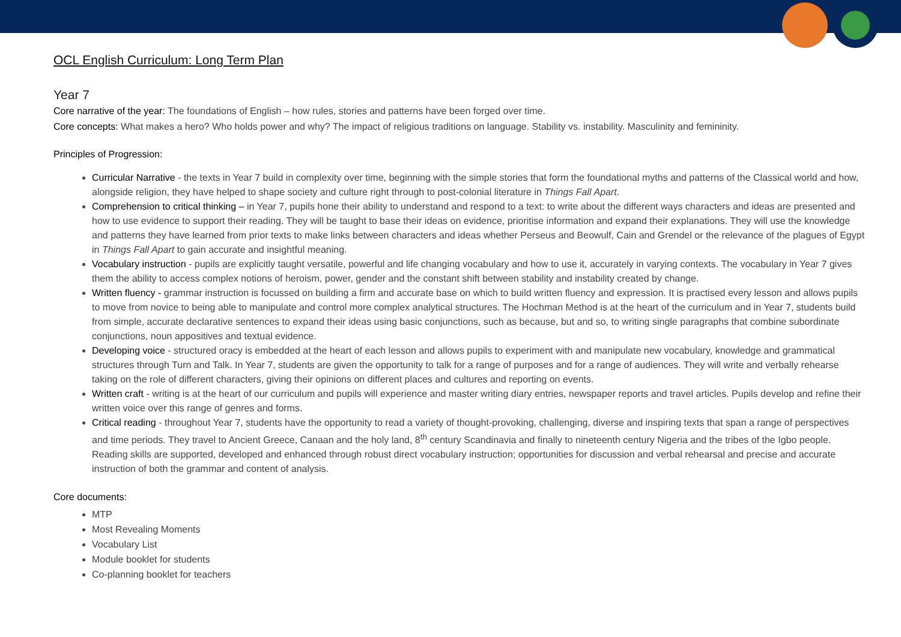OCL English Curriculum: Long Term Plan
Year 7
Core narrative of the year: The foundations of English – how rules, stories and patterns have been forged over time.
Core concepts: What makes a hero? Who holds power and why? The impact of religious traditions on language. Stability vs. instability. Masculinity and femininity.
Principles of Progression:
Curricular Narrative - the texts in Year 7 build in complexity over time, beginning with the simple stories that form the foundational myths and patterns of the Classical world and how, alongside religion, they have helped to shape society and culture right through to post-colonial literature in Things Fall Apart.
Comprehension to critical thinking – in Year 7, pupils hone their ability to understand and respond to a text: to write about the different ways characters and ideas are presented and how to use evidence to support their reading. They will be taught to base their ideas on evidence, prioritise information and expand their explanations. They will use the knowledge and patterns they have learned from prior texts to make links between characters and ideas whether Perseus and Beowulf, Cain and Grendel or the relevance of the plagues of Egypt in Things Fall Apart to gain accurate and insightful meaning.
Vocabulary instruction - pupils are explicitly taught versatile, powerful and life changing vocabulary and how to use it, accurately in varying contexts. The vocabulary in Year 7 gives them the ability to access complex notions of heroism, power, gender and the constant shift between stability and instability created by change.
Written fluency - grammar instruction is focussed on building a firm and accurate base on which to build written fluency and expression. It is practised every lesson and allows pupils to move from novice to being able to manipulate and control more complex analytical structures. The Hochman Method is at the heart of the curriculum and in Year 7, students build from simple, accurate declarative sentences to expand their ideas using basic conjunctions, such as because, but and so, to writing single paragraphs that combine subordinate conjunctions, noun appositives and textual evidence.
Developing voice - structured oracy is embedded at the heart of each lesson and allows pupils to experiment with and manipulate new vocabulary, knowledge and grammatical structures through Turn and Talk. In Year 7, students are given the opportunity to talk for a range of purposes and for a range of audiences. They will write and verbally rehearse taking on the role of different characters, giving their opinions on different places and cultures and reporting on events.
Written craft - writing is at the heart of our curriculum and pupils will experience and master writing diary entries, newspaper reports and travel articles. Pupils develop and refine their written voice over this range of genres and forms.
Critical reading - throughout Year 7, students have the opportunity to read a variety of thought-provoking, challenging, diverse and inspiring texts that span a range of perspectives and time periods. They travel to Ancient Greece, Canaan and the holy land, 8<sup>th</sup> century Scandinavia and finally to nineteenth century Nigeria and the tribes of the Igbo people. Reading skills are supported, developed and enhanced through robust direct vocabulary instruction; opportunities for discussion and verbal rehearsal and precise and accurate instruction of both the grammar and content of analysis.
Core documents:
MTP
Most Revealing Moments
Vocabulary List
Module booklet for students
Co-planning booklet for teachers